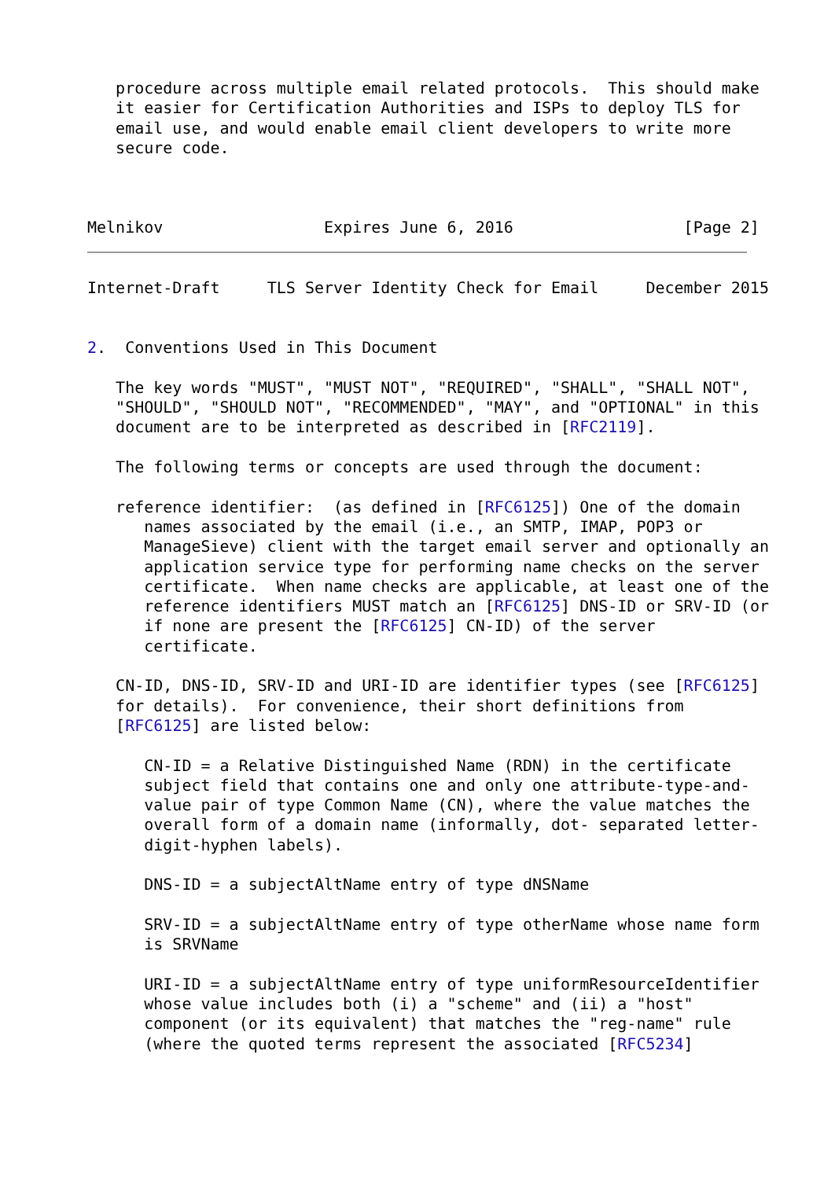procedure across multiple email related protocols.  This should make
   it easier for Certification Authorities and ISPs to deploy TLS for
   email use, and would enable email client developers to write more
   secure code.



Melnikov                 Expires June 6, 2016                  [Page 2]
Internet-Draft     TLS Server Identity Check for Email     December 2015


2.  Conventions Used in This Document

   The key words "MUST", "MUST NOT", "REQUIRED", "SHALL", "SHALL NOT",
   "SHOULD", "SHOULD NOT", "RECOMMENDED", "MAY", and "OPTIONAL" in this
   document are to be interpreted as described in [RFC2119].

   The following terms or concepts are used through the document:

   reference identifier:  (as defined in [RFC6125]) One of the domain
      names associated by the email (i.e., an SMTP, IMAP, POP3 or
      ManageSieve) client with the target email server and optionally an
      application service type for performing name checks on the server
      certificate.  When name checks are applicable, at least one of the
      reference identifiers MUST match an [RFC6125] DNS-ID or SRV-ID (or
      if none are present the [RFC6125] CN-ID) of the server
      certificate.

   CN-ID, DNS-ID, SRV-ID and URI-ID are identifier types (see [RFC6125]
   for details).  For convenience, their short definitions from
   [RFC6125] are listed below:

      CN-ID = a Relative Distinguished Name (RDN) in the certificate
      subject field that contains one and only one attribute-type-and-
      value pair of type Common Name (CN), where the value matches the
      overall form of a domain name (informally, dot- separated letter-
      digit-hyphen labels).

      DNS-ID = a subjectAltName entry of type dNSName

      SRV-ID = a subjectAltName entry of type otherName whose name form
      is SRVName

      URI-ID = a subjectAltName entry of type uniformResourceIdentifier
      whose value includes both (i) a "scheme" and (ii) a "host"
      component (or its equivalent) that matches the "reg-name" rule
      (where the quoted terms represent the associated [RFC5234]